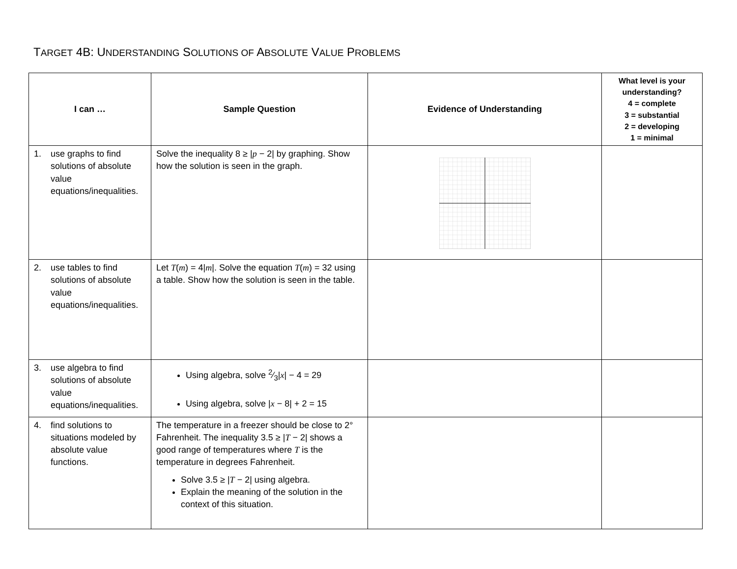TARGET 4B: UNDERSTANDING SOLUTIONS OF ABSOLUTE VALUE PROBLEMS
| I can … | Sample Question | Evidence of Understanding | What level is your understanding? 4 = complete 3 = substantial 2 = developing 1 = minimal |
| --- | --- | --- | --- |
| 1. use graphs to find solutions of absolute value equations/inequalities. | Solve the inequality 8 ≥ / p − 2/ by graphing. Show how the solution is seen in the graph. | | |
| 2. use tables to find solutions of absolute value equations/inequalities. | Let T ( m ) = 4/ m /. Solve the equation T ( m ) = 32 using a table. Show how the solution is seen in the table. | | |
| 3. use algebra to find solutions of absolute value equations/inequalities. | Using algebra, solve 2⁄3/ x / − 4 = 29 Using algebra, solve / x − 8/ + 2 = 15 | | |
| 4. find solutions to situations modeled by absolute value functions. | The temperature in a freezer should be close to 2° Fahrenheit. The inequality 3.5 ≥ / T − 2/ shows a good range of temperatures where T is the temperature in degrees Fahrenheit. Solve 3.5 ≥ / T − 2/ using algebra. Explain the meaning of the solution in the context of this situation. | | |